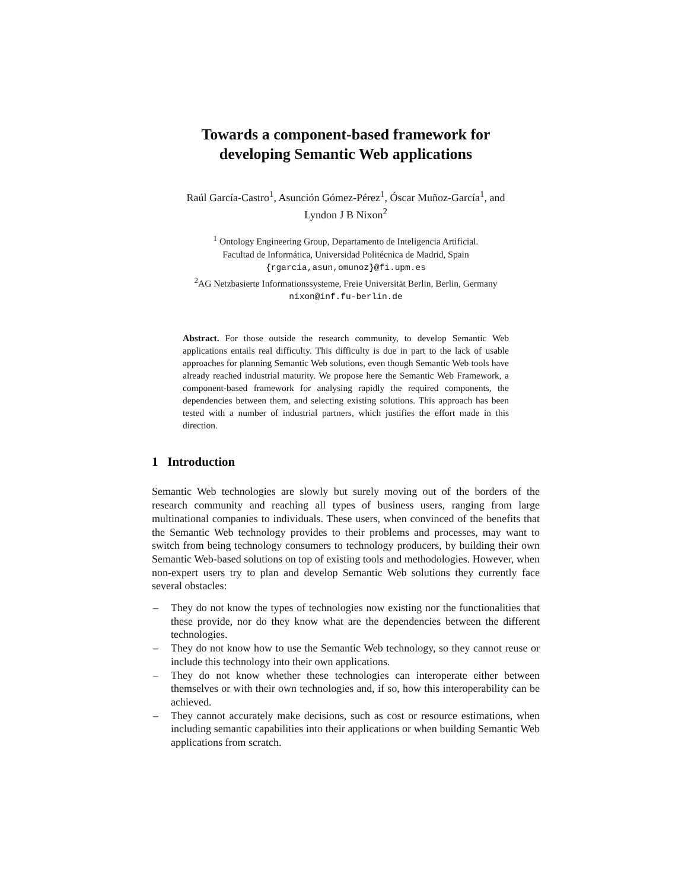Towards a component-based framework for
developing Semantic Web applications
Raúl García-Castro<sup>1</sup>, Asunción Gómez-Pérez<sup>1</sup>, Óscar Muñoz-García<sup>1</sup>, and
Lyndon J B Nixon<sup>2</sup>
<sup>1</sup> Ontology Engineering Group, Departamento de Inteligencia Artificial.
Facultad de Informática, Universidad Politécnica de Madrid, Spain
{rgarcia,asun,omunoz}@fi.upm.es
<sup>2</sup> AG Netzbasierte Informationssysteme, Freie Universität Berlin, Berlin, Germany
nixon@inf.fu-berlin.de
Abstract. For those outside the research community, to develop Semantic Web applications entails real difficulty. This difficulty is due in part to the lack of usable approaches for planning Semantic Web solutions, even though Semantic Web tools have already reached industrial maturity. We propose here the Semantic Web Framework, a component-based framework for analysing rapidly the required components, the dependencies between them, and selecting existing solutions. This approach has been tested with a number of industrial partners, which justifies the effort made in this direction.
1 Introduction
Semantic Web technologies are slowly but surely moving out of the borders of the research community and reaching all types of business users, ranging from large multinational companies to individuals. These users, when convinced of the benefits that the Semantic Web technology provides to their problems and processes, may want to switch from being technology consumers to technology producers, by building their own Semantic Web-based solutions on top of existing tools and methodologies. However, when non-expert users try to plan and develop Semantic Web solutions they currently face several obstacles:
– They do not know the types of technologies now existing nor the functionalities that these provide, nor do they know what are the dependencies between the different technologies.
– They do not know how to use the Semantic Web technology, so they cannot reuse or include this technology into their own applications.
– They do not know whether these technologies can interoperate either between themselves or with their own technologies and, if so, how this interoperability can be achieved.
– They cannot accurately make decisions, such as cost or resource estimations, when including semantic capabilities into their applications or when building Semantic Web applications from scratch.